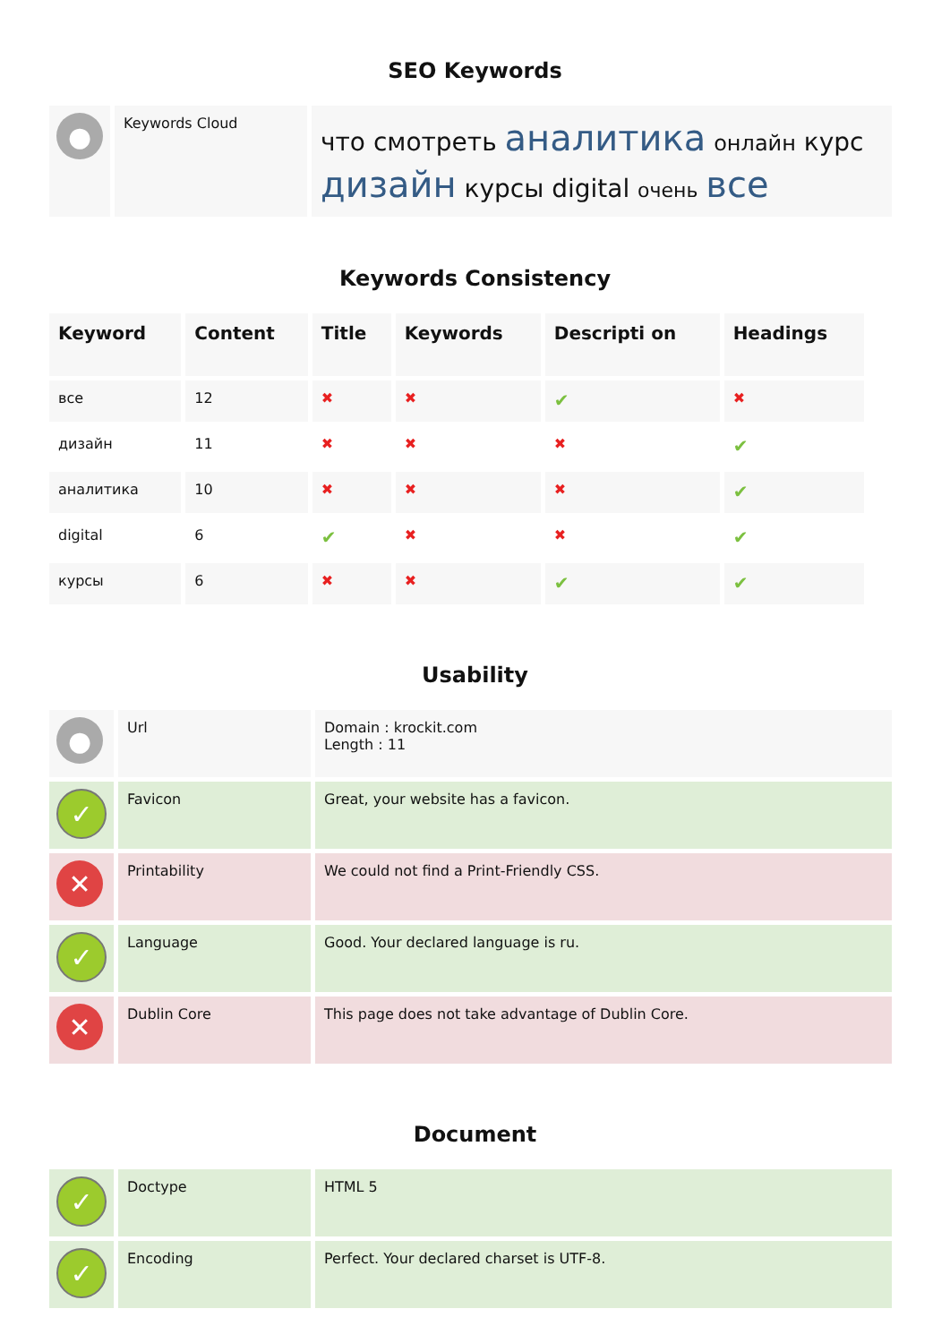SEO Keywords
| ● | Keywords Cloud | что смотреть аналитика онлайн курс дизайн курсы digital очень все |
Keywords Consistency
| Keyword | Content | Title | Keywords | Descripti on | Headings |
| --- | --- | --- | --- | --- | --- |
| все | 12 | ✖ | ✖ | ✔ | ✖ |
| дизайн | 11 | ✖ | ✖ | ✖ | ✔ |
| аналитика | 10 | ✖ | ✖ | ✖ | ✔ |
| digital | 6 | ✔ | ✖ | ✖ | ✔ |
| курсы | 6 | ✖ | ✖ | ✔ | ✔ |
Usability
| ● | Url | Domain : krockit.com Length : 11 |
| ✓ | Favicon | Great, your website has a favicon. |
| ✕ | Printability | We could not find a Print-Friendly CSS. |
| ✓ | Language | Good. Your declared language is ru. |
| ✕ | Dublin Core | This page does not take advantage of Dublin Core. |
Document
| ✓ | Doctype | HTML 5 |
| ✓ | Encoding | Perfect. Your declared charset is UTF-8. |